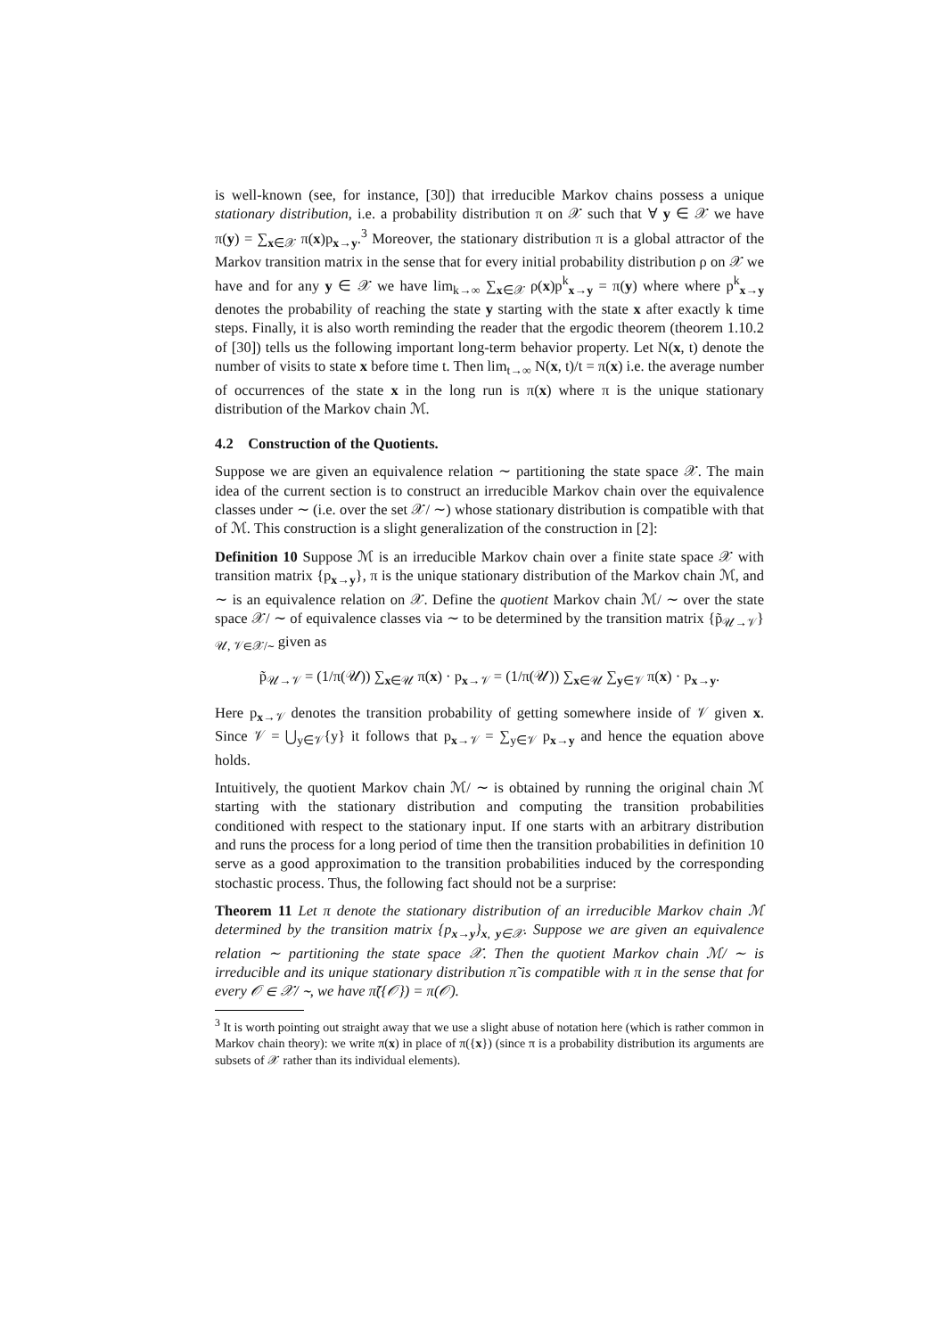is well-known (see, for instance, [30]) that irreducible Markov chains possess a unique stationary distribution, i.e. a probability distribution π on 𝒳 such that ∀ y ∈ 𝒳 we have π(y) = ∑<sub>x∈𝒳</sub> π(x)p<sub>x→y</sub>.<sup>3</sup> Moreover, the stationary distribution π is a global attractor of the Markov transition matrix in the sense that for every initial probability distribution ρ on 𝒳 we have and for any y ∈ 𝒳 we have lim<sub>k→∞</sub> ∑<sub>x∈𝒳</sub> ρ(x)p<sup>k</sup><sub>x→y</sub> = π(y) where where p<sup>k</sup><sub>x→y</sub> denotes the probability of reaching the state y starting with the state x after exactly k time steps. Finally, it is also worth reminding the reader that the ergodic theorem (theorem 1.10.2 of [30]) tells us the following important long-term behavior property. Let N(x, t) denote the number of visits to state x before time t. Then lim<sub>t→∞</sub> N(x, t)/t = π(x) i.e. the average number of occurrences of the state x in the long run is π(x) where π is the unique stationary distribution of the Markov chain ℳ.
4.2 Construction of the Quotients.
Suppose we are given an equivalence relation ∼ partitioning the state space 𝒳. The main idea of the current section is to construct an irreducible Markov chain over the equivalence classes under ∼ (i.e. over the set 𝒳/ ∼) whose stationary distribution is compatible with that of ℳ. This construction is a slight generalization of the construction in [2]:
Definition 10 Suppose ℳ is an irreducible Markov chain over a finite state space 𝒳 with transition matrix {p<sub>x→y</sub>}, π is the unique stationary distribution of the Markov chain ℳ, and ∼ is an equivalence relation on 𝒳. Define the quotient Markov chain ℳ/ ∼ over the state space 𝒳/ ∼ of equivalence classes via ∼ to be determined by the transition matrix {p̃<sub>𝒰→𝒱</sub>}<sub>𝒰, 𝒱∈𝒳/∼</sub> given as
p̃<sub>𝒰→𝒱</sub> = (1/π(𝒰)) ∑<sub>x∈𝒰</sub> π(x) · p<sub>x→𝒱</sub> = (1/π(𝒰)) ∑<sub>x∈𝒰</sub> ∑<sub>y∈𝒱</sub> π(x) · p<sub>x→y</sub>.
Here p<sub>x→𝒱</sub> denotes the transition probability of getting somewhere inside of 𝒱 given x. Since 𝒱 = ⋃<sub>y∈𝒱</sub>{y} it follows that p<sub>x→𝒱</sub> = ∑<sub>y∈𝒱</sub> p<sub>x→y</sub> and hence the equation above holds.
Intuitively, the quotient Markov chain ℳ/ ∼ is obtained by running the original chain ℳ starting with the stationary distribution and computing the transition probabilities conditioned with respect to the stationary input. If one starts with an arbitrary distribution and runs the process for a long period of time then the transition probabilities in definition 10 serve as a good approximation to the transition probabilities induced by the corresponding stochastic process. Thus, the following fact should not be a surprise:
Theorem 11 Let π denote the stationary distribution of an irreducible Markov chain ℳ determined by the transition matrix {p<sub>x→y</sub>}<sub>x, y∈𝒳</sub>. Suppose we are given an equivalence relation ∼ partitioning the state space 𝒳. Then the quotient Markov chain ℳ/ ∼ is irreducible and its unique stationary distribution π̃ is compatible with π in the sense that for every 𝒪 ∈ 𝒳/ ∼, we have π̃({𝒪}) = π(𝒪).
<sup>3</sup> It is worth pointing out straight away that we use a slight abuse of notation here (which is rather common in Markov chain theory): we write π(x) in place of π({x}) (since π is a probability distribution its arguments are subsets of 𝒳 rather than its individual elements).